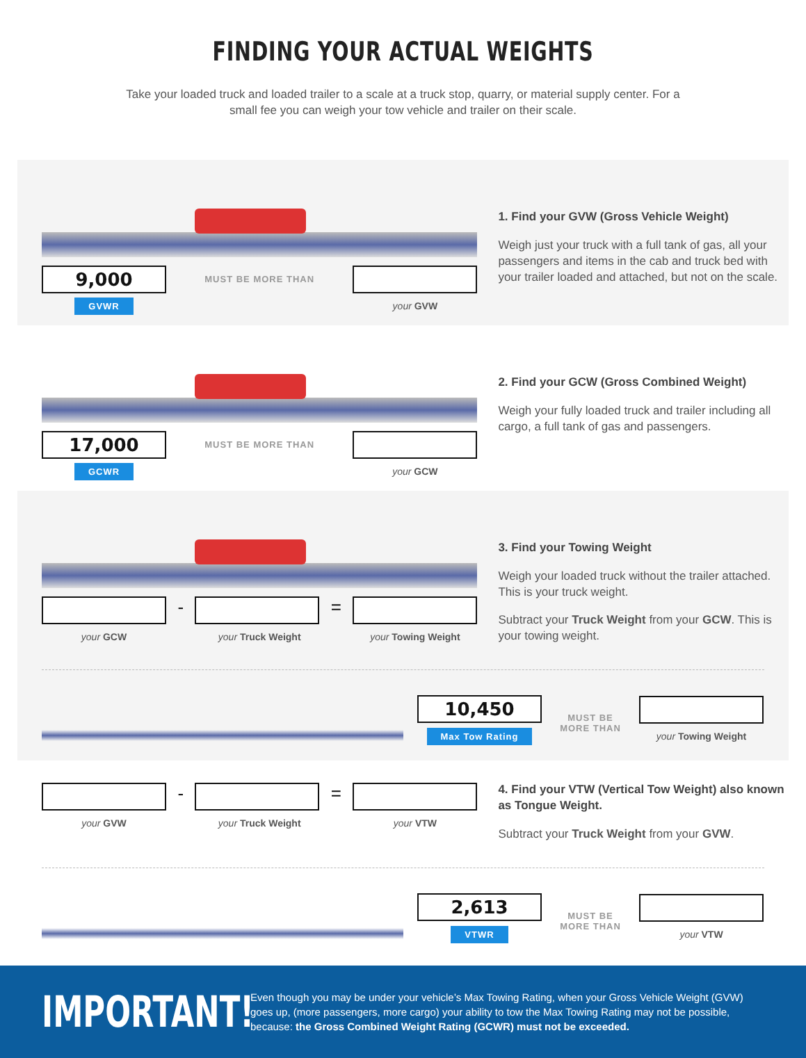FINDING YOUR ACTUAL WEIGHTS
Take your loaded truck and loaded trailer to a scale at a truck stop, quarry, or material supply center. For a small fee you can weigh your tow vehicle and trailer on their scale.
9,000
MUST BE MORE THAN
GVWR your GVW
1. Find your GVW (Gross Vehicle Weight)
Weigh just your truck with a full tank of gas, all your passengers and items in the cab and truck bed with your trailer loaded and attached, but not on the scale.
17,000
MUST BE MORE THAN
GCWR your GCW
2. Find your GCW (Gross Combined Weight)
Weigh your fully loaded truck and trailer including all cargo, a full tank of gas and passengers.
- =
your GCW your Truck Weight your Towing Weight
3. Find your Towing Weight
Weigh your loaded truck without the trailer attached. This is your truck weight.
Subtract your Truck Weight from your GCW. This is your towing weight.
10,450
Max Tow Rating
MUST BE MORE THAN
your Towing Weight
- =
your GVW your Truck Weight your VTW
4. Find your VTW (Vertical Tow Weight) also known as Tongue Weight.
Subtract your Truck Weight from your GVW.
2,613
VTWR
MUST BE MORE THAN
your VTW
IMPORTANT!
Even though you may be under your vehicle’s Max Towing Rating, when your Gross Vehicle Weight (GVW) goes up, (more passengers, more cargo) your ability to tow the Max Towing Rating may not be possible, because: the Gross Combined Weight Rating (GCWR) must not be exceeded.